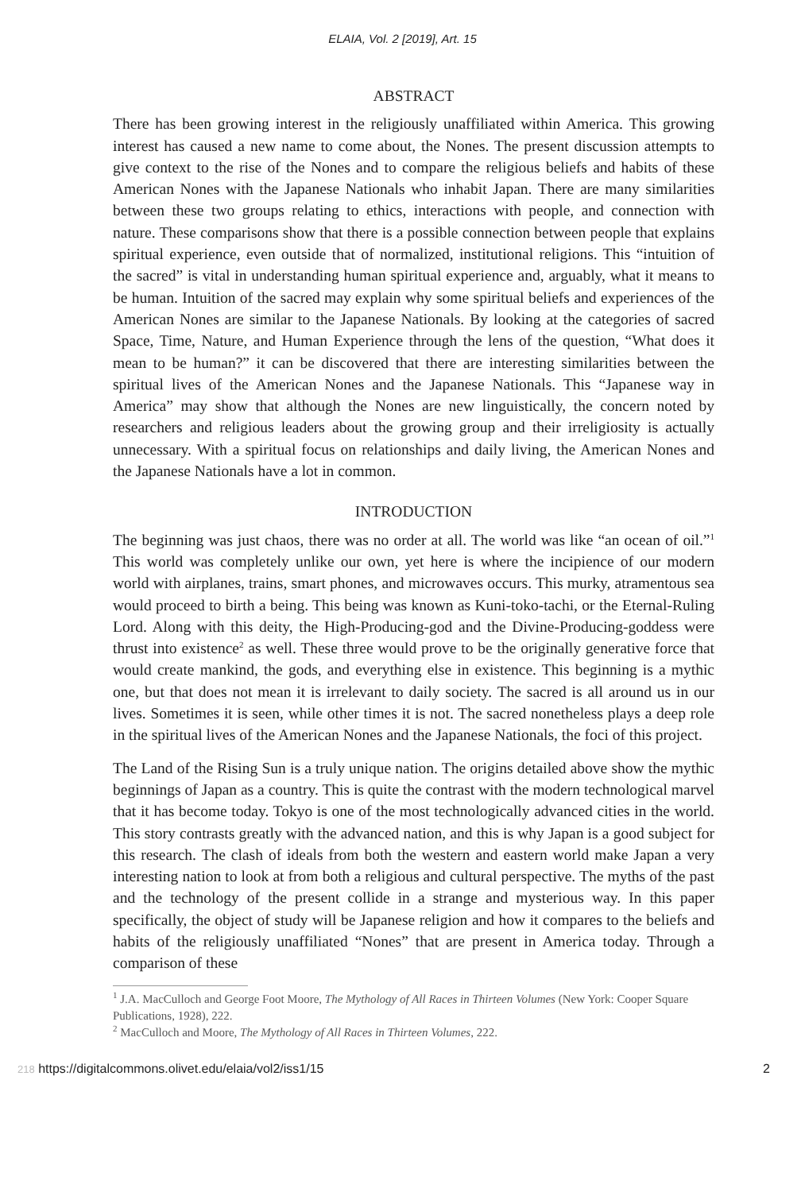ELAIA, Vol. 2 [2019], Art. 15
ABSTRACT
There has been growing interest in the religiously unaffiliated within America. This growing interest has caused a new name to come about, the Nones. The present discussion attempts to give context to the rise of the Nones and to compare the religious beliefs and habits of these American Nones with the Japanese Nationals who inhabit Japan. There are many similarities between these two groups relating to ethics, interactions with people, and connection with nature. These comparisons show that there is a possible connection between people that explains spiritual experience, even outside that of normalized, institutional religions. This “intuition of the sacred” is vital in understanding human spiritual experience and, arguably, what it means to be human. Intuition of the sacred may explain why some spiritual beliefs and experiences of the American Nones are similar to the Japanese Nationals. By looking at the categories of sacred Space, Time, Nature, and Human Experience through the lens of the question, “What does it mean to be human?” it can be discovered that there are interesting similarities between the spiritual lives of the American Nones and the Japanese Nationals. This “Japanese way in America” may show that although the Nones are new linguistically, the concern noted by researchers and religious leaders about the growing group and their irreligiosity is actually unnecessary. With a spiritual focus on relationships and daily living, the American Nones and the Japanese Nationals have a lot in common.
INTRODUCTION
The beginning was just chaos, there was no order at all. The world was like “an ocean of oil.”<sup>1</sup> This world was completely unlike our own, yet here is where the incipience of our modern world with airplanes, trains, smart phones, and microwaves occurs. This murky, atramentous sea would proceed to birth a being. This being was known as Kuni-toko-tachi, or the Eternal-Ruling Lord. Along with this deity, the High-Producing-god and the Divine-Producing-goddess were thrust into existence<sup>2</sup> as well. These three would prove to be the originally generative force that would create mankind, the gods, and everything else in existence. This beginning is a mythic one, but that does not mean it is irrelevant to daily society. The sacred is all around us in our lives. Sometimes it is seen, while other times it is not. The sacred nonetheless plays a deep role in the spiritual lives of the American Nones and the Japanese Nationals, the foci of this project.
The Land of the Rising Sun is a truly unique nation. The origins detailed above show the mythic beginnings of Japan as a country. This is quite the contrast with the modern technological marvel that it has become today. Tokyo is one of the most technologically advanced cities in the world. This story contrasts greatly with the advanced nation, and this is why Japan is a good subject for this research. The clash of ideals from both the western and eastern world make Japan a very interesting nation to look at from both a religious and cultural perspective. The myths of the past and the technology of the present collide in a strange and mysterious way. In this paper specifically, the object of study will be Japanese religion and how it compares to the beliefs and habits of the religiously unaffiliated “Nones” that are present in America today. Through a comparison of these
<sup>1</sup> J.A. MacCulloch and George Foot Moore, The Mythology of All Races in Thirteen Volumes (New York: Cooper Square Publications, 1928), 222.
<sup>2</sup> MacCulloch and Moore, The Mythology of All Races in Thirteen Volumes, 222.
218 https://digitalcommons.olivet.edu/elaia/vol2/iss1/15
2